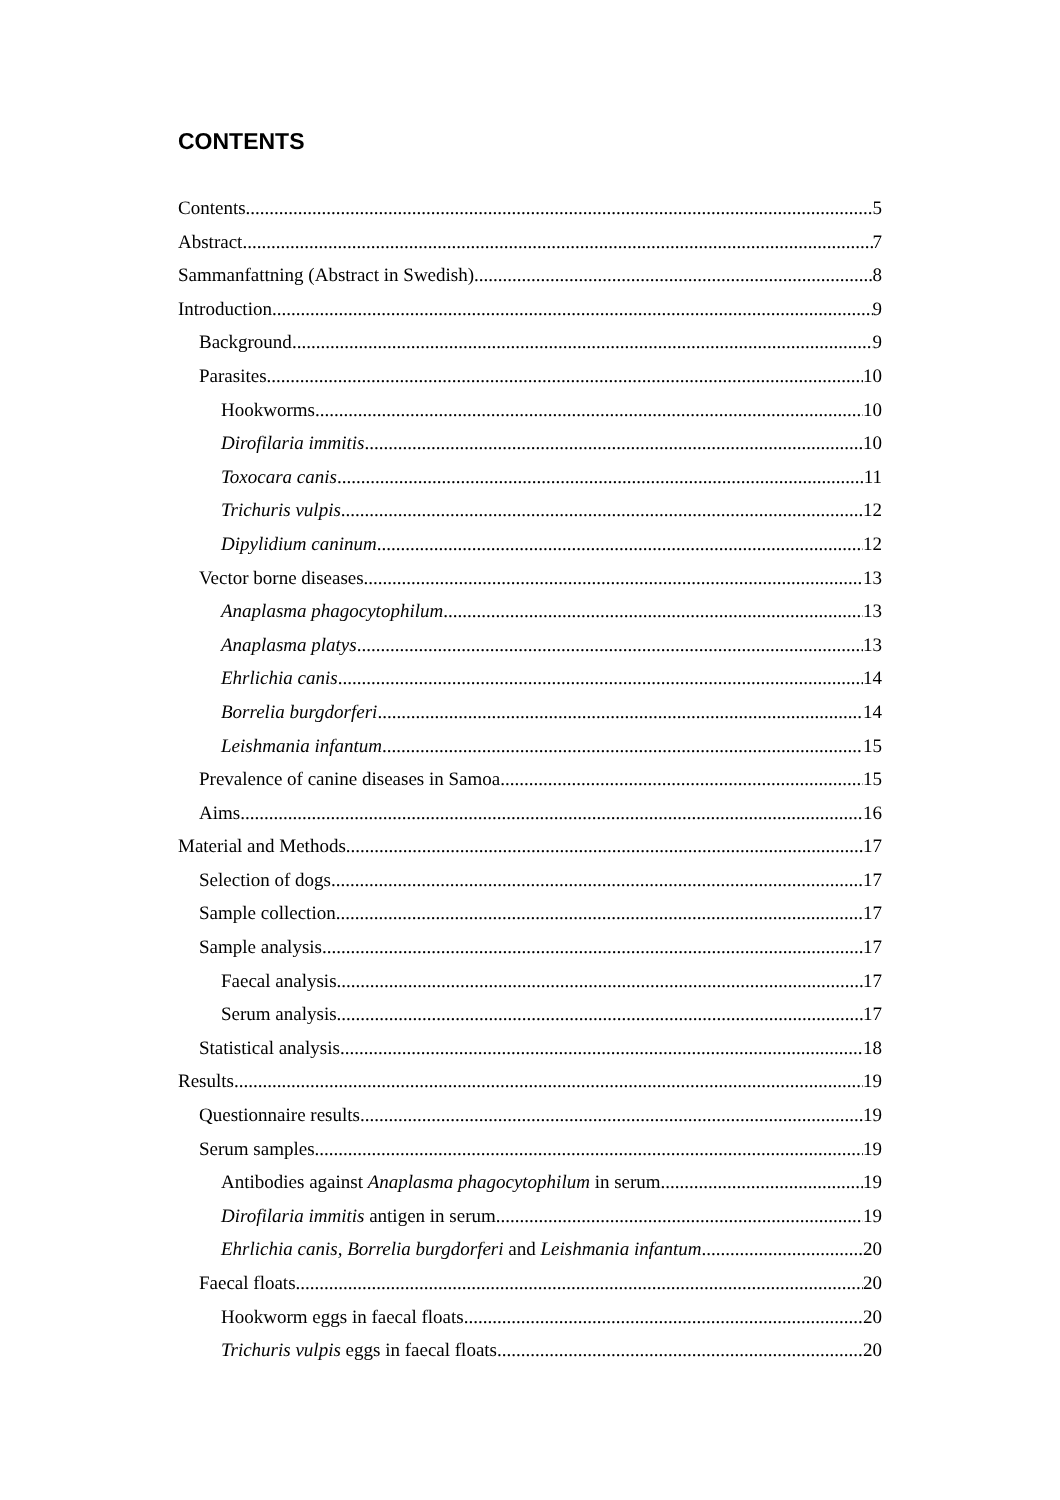CONTENTS
Contents 5
Abstract 7
Sammanfattning (Abstract in Swedish) 8
Introduction 9
Background 9
Parasites 10
Hookworms 10
Dirofilaria immitis 10
Toxocara canis 11
Trichuris vulpis 12
Dipylidium caninum 12
Vector borne diseases 13
Anaplasma phagocytophilum 13
Anaplasma platys 13
Ehrlichia canis 14
Borrelia burgdorferi 14
Leishmania infantum 15
Prevalence of canine diseases in Samoa 15
Aims 16
Material and Methods 17
Selection of dogs 17
Sample collection 17
Sample analysis 17
Faecal analysis 17
Serum analysis 17
Statistical analysis 18
Results 19
Questionnaire results 19
Serum samples 19
Antibodies against Anaplasma phagocytophilum in serum 19
Dirofilaria immitis antigen in serum 19
Ehrlichia canis, Borrelia burgdorferi and Leishmania infantum 20
Faecal floats 20
Hookworm eggs in faecal floats 20
Trichuris vulpis eggs in faecal floats 20